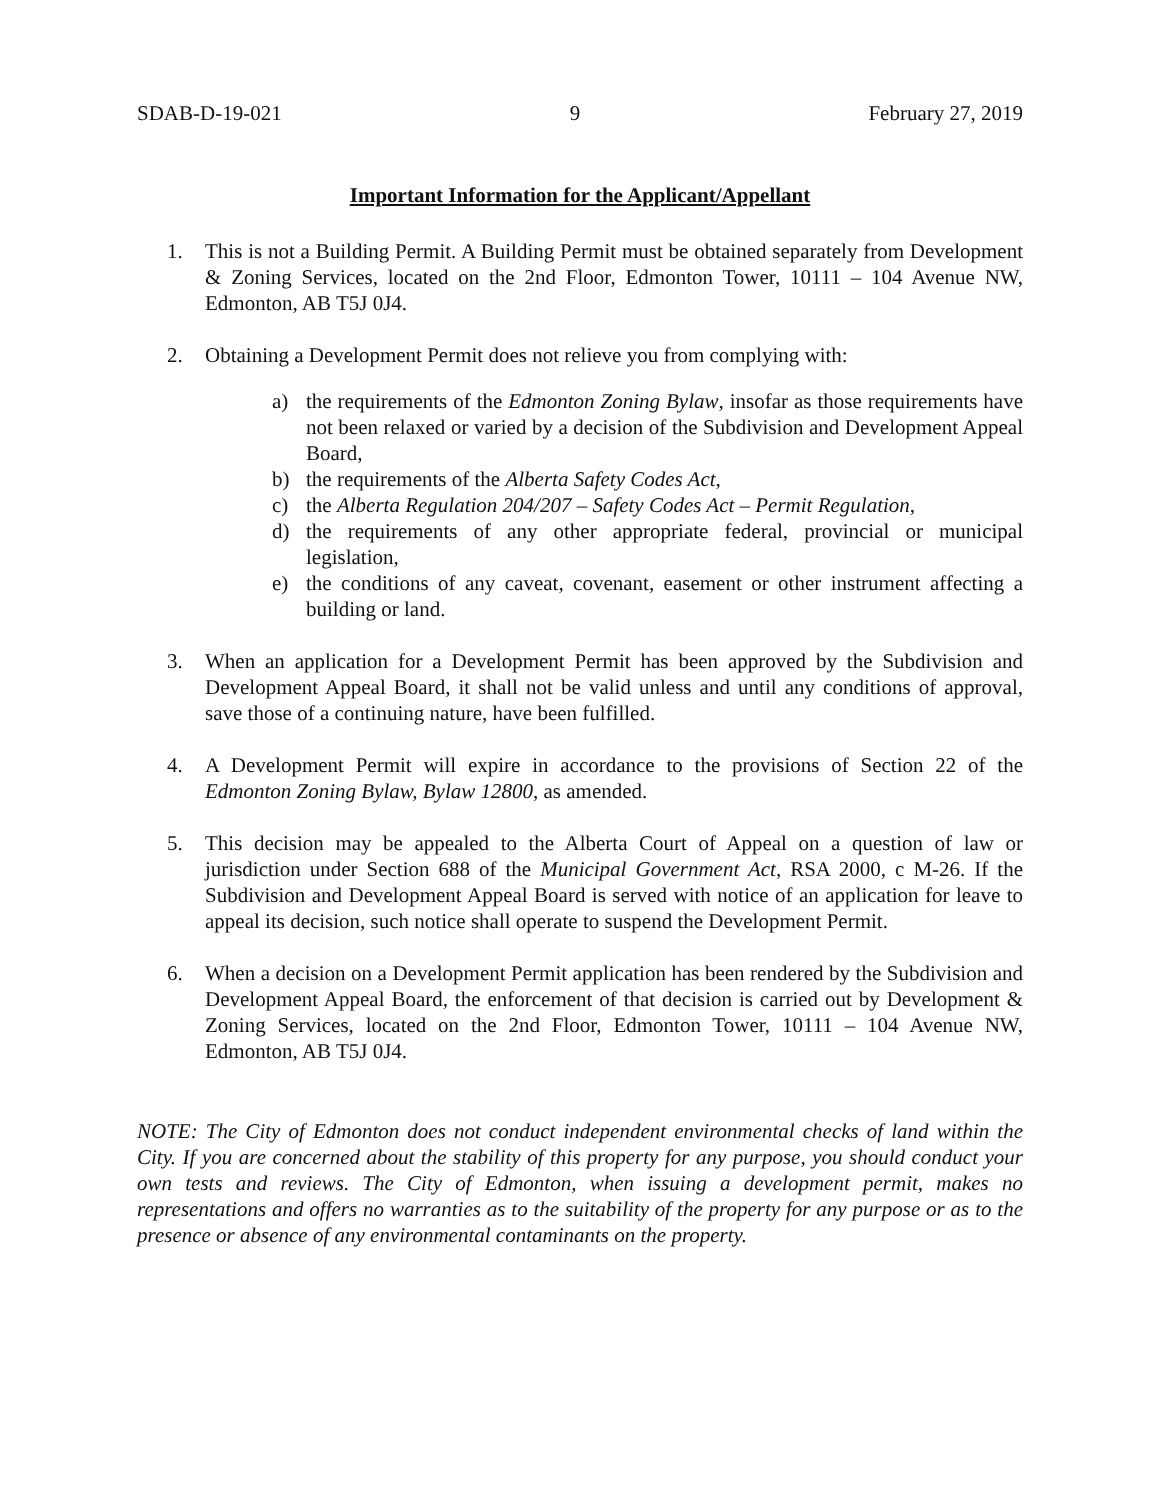SDAB-D-19-021 9 February 27, 2019
Important Information for the Applicant/Appellant
1. This is not a Building Permit. A Building Permit must be obtained separately from Development & Zoning Services, located on the 2nd Floor, Edmonton Tower, 10111 – 104 Avenue NW, Edmonton, AB T5J 0J4.
2. Obtaining a Development Permit does not relieve you from complying with:
a) the requirements of the Edmonton Zoning Bylaw, insofar as those requirements have not been relaxed or varied by a decision of the Subdivision and Development Appeal Board,
b) the requirements of the Alberta Safety Codes Act,
c) the Alberta Regulation 204/207 – Safety Codes Act – Permit Regulation,
d) the requirements of any other appropriate federal, provincial or municipal legislation,
e) the conditions of any caveat, covenant, easement or other instrument affecting a building or land.
3. When an application for a Development Permit has been approved by the Subdivision and Development Appeal Board, it shall not be valid unless and until any conditions of approval, save those of a continuing nature, have been fulfilled.
4. A Development Permit will expire in accordance to the provisions of Section 22 of the Edmonton Zoning Bylaw, Bylaw 12800, as amended.
5. This decision may be appealed to the Alberta Court of Appeal on a question of law or jurisdiction under Section 688 of the Municipal Government Act, RSA 2000, c M-26. If the Subdivision and Development Appeal Board is served with notice of an application for leave to appeal its decision, such notice shall operate to suspend the Development Permit.
6. When a decision on a Development Permit application has been rendered by the Subdivision and Development Appeal Board, the enforcement of that decision is carried out by Development & Zoning Services, located on the 2nd Floor, Edmonton Tower, 10111 – 104 Avenue NW, Edmonton, AB T5J 0J4.
NOTE: The City of Edmonton does not conduct independent environmental checks of land within the City. If you are concerned about the stability of this property for any purpose, you should conduct your own tests and reviews. The City of Edmonton, when issuing a development permit, makes no representations and offers no warranties as to the suitability of the property for any purpose or as to the presence or absence of any environmental contaminants on the property.